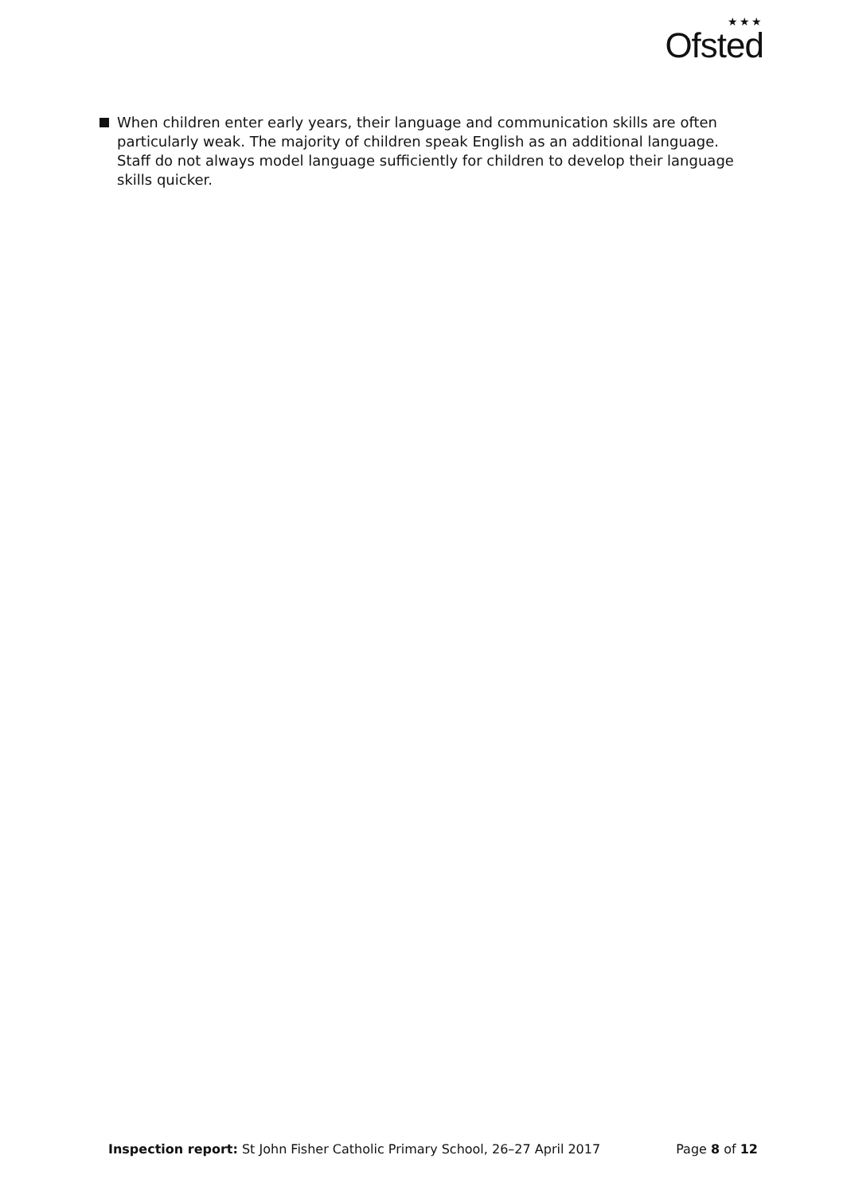★★★
Ofsted
When children enter early years, their language and communication skills are often particularly weak. The majority of children speak English as an additional language. Staff do not always model language sufficiently for children to develop their language skills quicker.
Inspection report: St John Fisher Catholic Primary School, 26–27 April 2017 Page 8 of 12